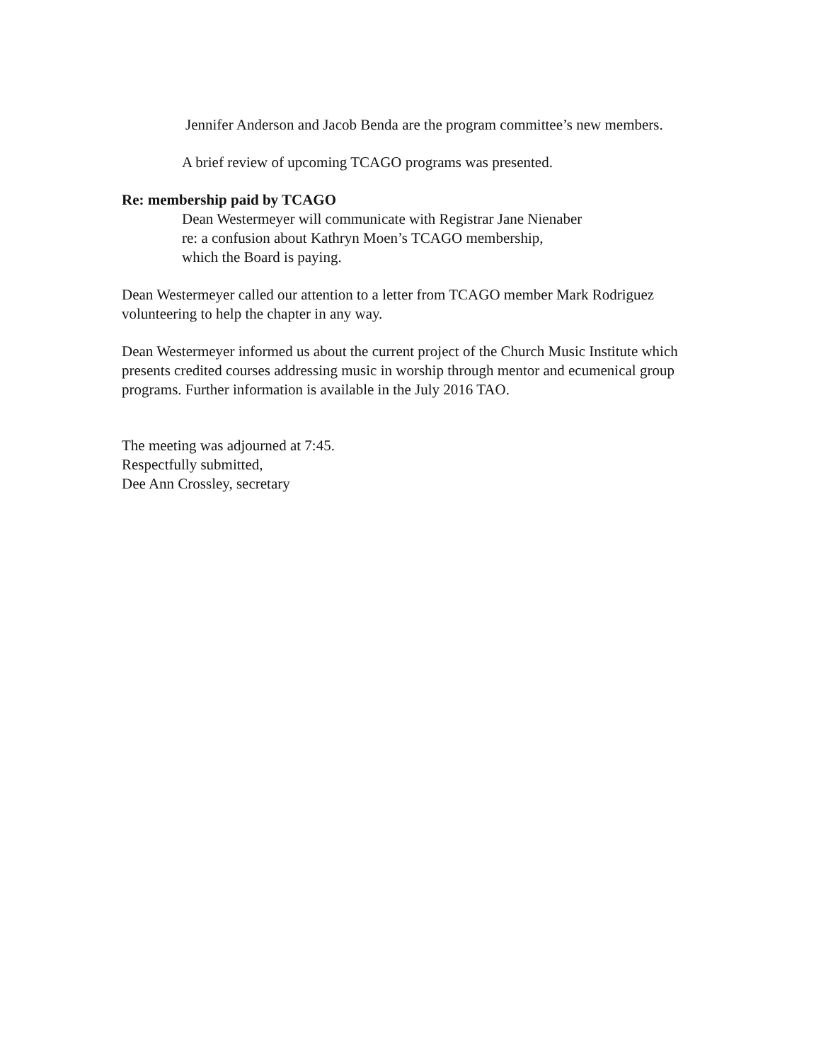Jennifer Anderson and Jacob Benda are the program committee’s new members.
A brief review of upcoming TCAGO programs was presented.
Re: membership paid by TCAGO
Dean Westermeyer will communicate with Registrar Jane Nienaber
re: a confusion about Kathryn Moen’s TCAGO membership,
which the Board is paying.
Dean Westermeyer called our attention to a letter from TCAGO member Mark Rodriguez volunteering to help the chapter in any way.
Dean Westermeyer informed us about the current project of the Church Music Institute which presents credited courses addressing music in worship through mentor and ecumenical group programs. Further information is available in the July 2016 TAO.
The meeting was adjourned at 7:45.
Respectfully submitted,
Dee Ann Crossley, secretary